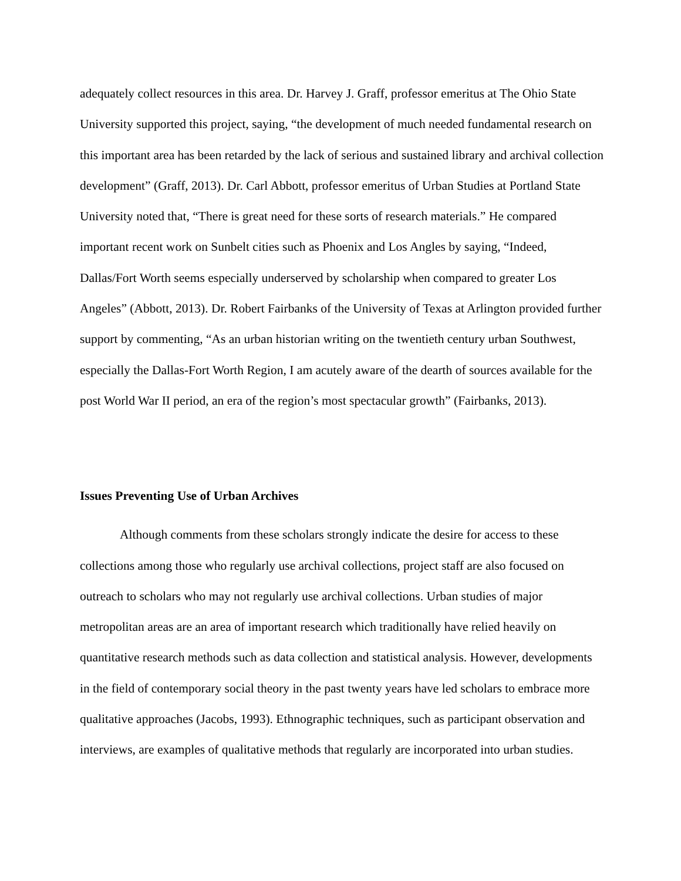adequately collect resources in this area. Dr. Harvey J. Graff, professor emeritus at The Ohio State University supported this project, saying, “the development of much needed fundamental research on this important area has been retarded by the lack of serious and sustained library and archival collection development” (Graff, 2013). Dr. Carl Abbott, professor emeritus of Urban Studies at Portland State University noted that, “There is great need for these sorts of research materials.” He compared important recent work on Sunbelt cities such as Phoenix and Los Angles by saying, “Indeed, Dallas/Fort Worth seems especially underserved by scholarship when compared to greater Los Angeles” (Abbott, 2013). Dr. Robert Fairbanks of the University of Texas at Arlington provided further support by commenting, “As an urban historian writing on the twentieth century urban Southwest, especially the Dallas-Fort Worth Region, I am acutely aware of the dearth of sources available for the post World War II period, an era of the region’s most spectacular growth” (Fairbanks, 2013).
Issues Preventing Use of Urban Archives
Although comments from these scholars strongly indicate the desire for access to these collections among those who regularly use archival collections, project staff are also focused on outreach to scholars who may not regularly use archival collections. Urban studies of major metropolitan areas are an area of important research which traditionally have relied heavily on quantitative research methods such as data collection and statistical analysis. However, developments in the field of contemporary social theory in the past twenty years have led scholars to embrace more qualitative approaches (Jacobs, 1993). Ethnographic techniques, such as participant observation and interviews, are examples of qualitative methods that regularly are incorporated into urban studies.